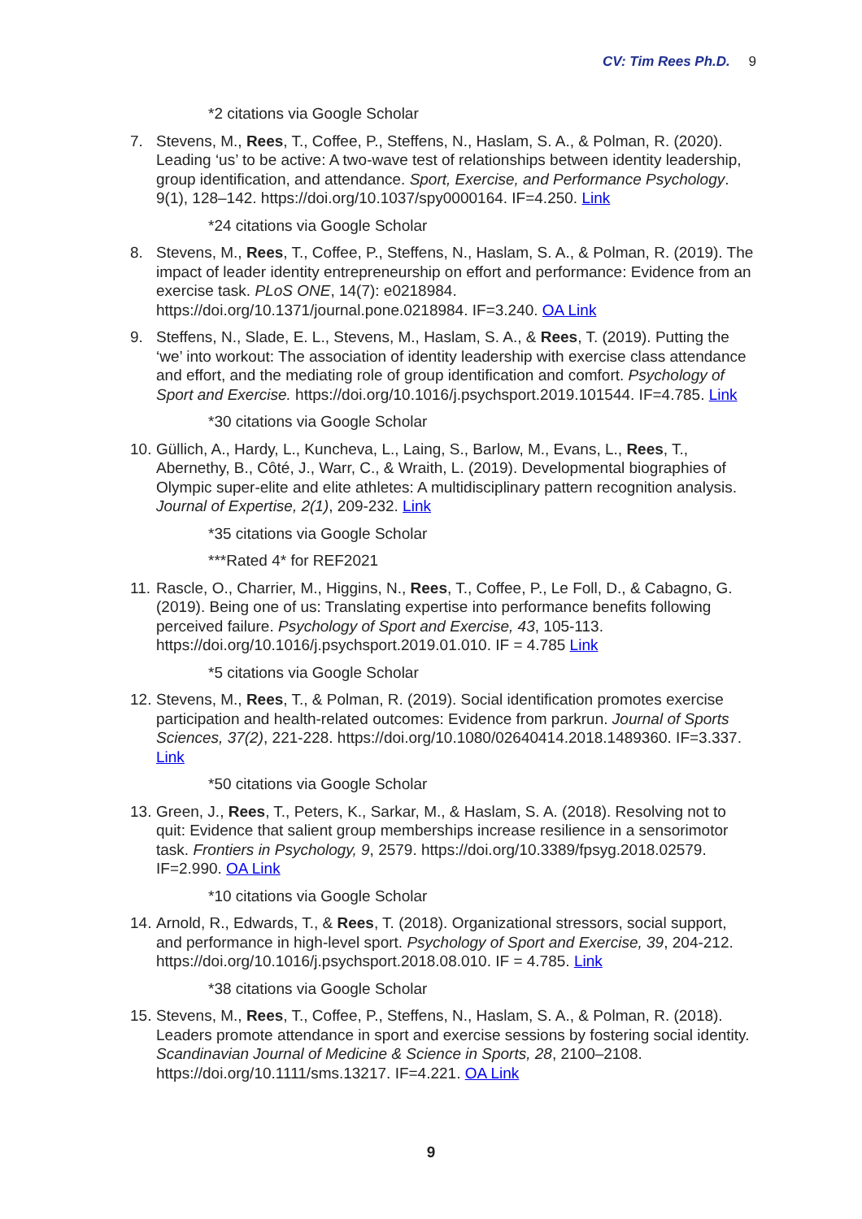CV: Tim Rees Ph.D. 9
*2 citations via Google Scholar
7. Stevens, M., Rees, T., Coffee, P., Steffens, N., Haslam, S. A., & Polman, R. (2020). Leading ‘us’ to be active: A two-wave test of relationships between identity leadership, group identification, and attendance. Sport, Exercise, and Performance Psychology. 9(1), 128–142. https://doi.org/10.1037/spy0000164. IF=4.250. Link
*24 citations via Google Scholar
8. Stevens, M., Rees, T., Coffee, P., Steffens, N., Haslam, S. A., & Polman, R. (2019). The impact of leader identity entrepreneurship on effort and performance: Evidence from an exercise task. PLoS ONE, 14(7): e0218984. https://doi.org/10.1371/journal.pone.0218984. IF=3.240. OA Link
9. Steffens, N., Slade, E. L., Stevens, M., Haslam, S. A., & Rees, T. (2019). Putting the ‘we’ into workout: The association of identity leadership with exercise class attendance and effort, and the mediating role of group identification and comfort. Psychology of Sport and Exercise. https://doi.org/10.1016/j.psychsport.2019.101544. IF=4.785. Link
*30 citations via Google Scholar
10.
Güllich, A., Hardy, L., Kuncheva, L., Laing, S., Barlow, M., Evans, L., Rees, T., Abernethy, B., Côté, J., Warr, C., & Wraith, L. (2019). Developmental biographies of Olympic super-elite and elite athletes: A multidisciplinary pattern recognition analysis. Journal of Expertise, 2(1), 209-232. Link
*35 citations via Google Scholar
***Rated 4* for REF2021
11.
Rascle, O., Charrier, M., Higgins, N., Rees, T., Coffee, P., Le Foll, D., & Cabagno, G. (2019). Being one of us: Translating expertise into performance benefits following perceived failure. Psychology of Sport and Exercise, 43, 105-113. https://doi.org/10.1016/j.psychsport.2019.01.010. IF = 4.785 Link
*5 citations via Google Scholar
12.
Stevens, M., Rees, T., & Polman, R. (2019). Social identification promotes exercise participation and health-related outcomes: Evidence from parkrun. Journal of Sports Sciences, 37(2), 221-228. https://doi.org/10.1080/02640414.2018.1489360. IF=3.337. Link
*50 citations via Google Scholar
13.
Green, J., Rees, T., Peters, K., Sarkar, M., & Haslam, S. A. (2018). Resolving not to quit: Evidence that salient group memberships increase resilience in a sensorimotor task. Frontiers in Psychology, 9, 2579. https://doi.org/10.3389/fpsyg.2018.02579. IF=2.990. OA Link
*10 citations via Google Scholar
14.
Arnold, R., Edwards, T., & Rees, T. (2018). Organizational stressors, social support, and performance in high-level sport. Psychology of Sport and Exercise, 39, 204-212. https://doi.org/10.1016/j.psychsport.2018.08.010. IF = 4.785. Link
*38 citations via Google Scholar
15.
Stevens, M., Rees, T., Coffee, P., Steffens, N., Haslam, S. A., & Polman, R. (2018). Leaders promote attendance in sport and exercise sessions by fostering social identity. Scandinavian Journal of Medicine & Science in Sports, 28, 2100–2108. https://doi.org/10.1111/sms.13217. IF=4.221. OA Link
9